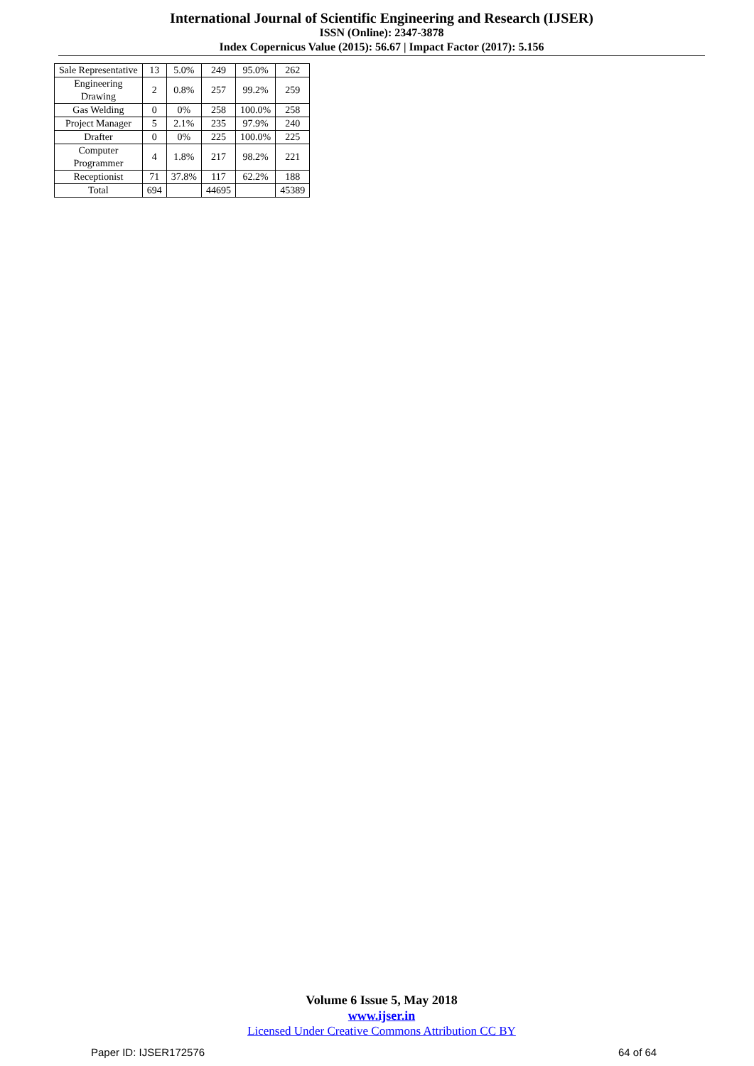International Journal of Scientific Engineering and Research (IJSER)
ISSN (Online): 2347-3878
Index Copernicus Value (2015): 56.67 | Impact Factor (2017): 5.156
| Sale Representative | 13 | 5.0% | 249 | 95.0% | 262 |
| Engineering Drawing | 2 | 0.8% | 257 | 99.2% | 259 |
| Gas Welding | 0 | 0% | 258 | 100.0% | 258 |
| Project Manager | 5 | 2.1% | 235 | 97.9% | 240 |
| Drafter | 0 | 0% | 225 | 100.0% | 225 |
| Computer Programmer | 4 | 1.8% | 217 | 98.2% | 221 |
| Receptionist | 71 | 37.8% | 117 | 62.2% | 188 |
| Total | 694 | | 44695 | | 45389 |
Volume 6 Issue 5, May 2018
www.ijser.in
Licensed Under Creative Commons Attribution CC BY
Paper ID: IJSER172576 64 of 64